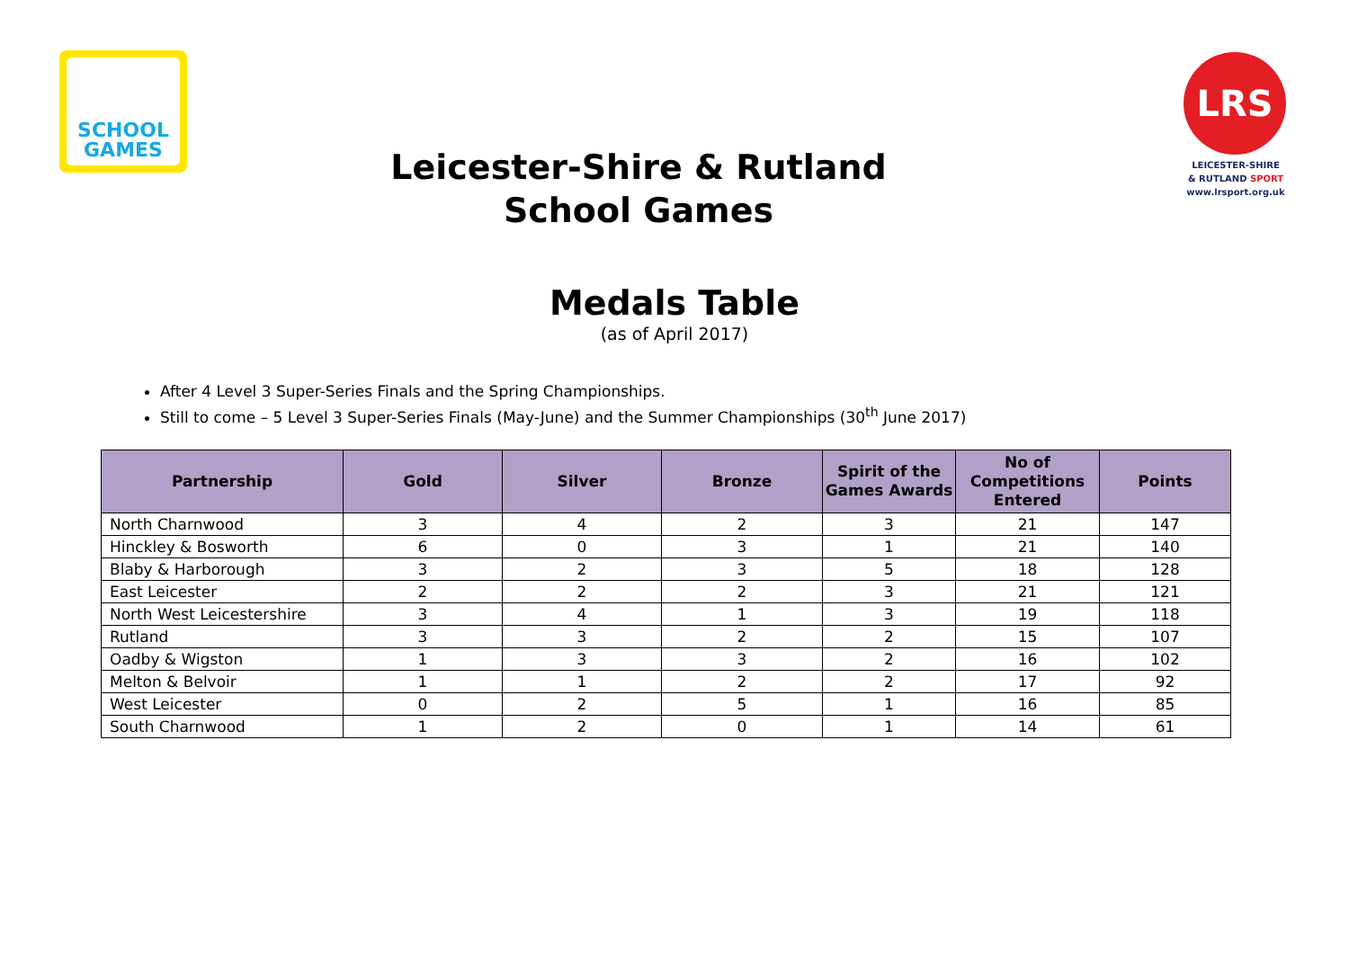SCHOOL
GAMES
LRS
LEICESTER-SHIRE
& RUTLAND SPORT
www.lrsport.org.uk
Leicester-Shire & Rutland
School Games
Medals Table
(as of April 2017)
After 4 Level 3 Super-Series Finals and the Spring Championships.
Still to come – 5 Level 3 Super-Series Finals (May-June) and the Summer Championships (30<sup>th</sup> June 2017)
| Partnership | Gold | Silver | Bronze | Spirit of the Games Awards | No of Competitions Entered | Points |
| --- | --- | --- | --- | --- | --- | --- |
| North Charnwood | 3 | 4 | 2 | 3 | 21 | 147 |
| Hinckley & Bosworth | 6 | 0 | 3 | 1 | 21 | 140 |
| Blaby & Harborough | 3 | 2 | 3 | 5 | 18 | 128 |
| East Leicester | 2 | 2 | 2 | 3 | 21 | 121 |
| North West Leicestershire | 3 | 4 | 1 | 3 | 19 | 118 |
| Rutland | 3 | 3 | 2 | 2 | 15 | 107 |
| Oadby & Wigston | 1 | 3 | 3 | 2 | 16 | 102 |
| Melton & Belvoir | 1 | 1 | 2 | 2 | 17 | 92 |
| West Leicester | 0 | 2 | 5 | 1 | 16 | 85 |
| South Charnwood | 1 | 2 | 0 | 1 | 14 | 61 |